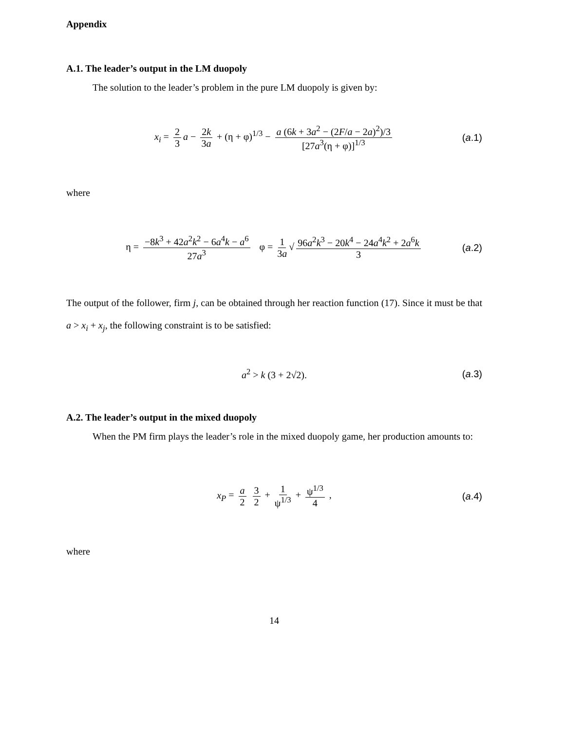Appendix
A.1. The leader’s output in the LM duopoly
The solution to the leader’s problem in the pure LM duopoly is given by:
x<sub>i</sub> = 2 3 a − 2k 3a + (η + φ)<sup>1/3</sup> − a (6k + 3a<sup>2</sup> − (2F/a − 2a)<sup>2</sup>)/3 [27a<sup>3</sup>(η + φ)]<sup>1/3</sup> (a.1)
where
η = −8k<sup>3</sup> + 42a<sup>2</sup>k<sup>2</sup> − 6a<sup>4</sup>k − a<sup>6</sup> 27a<sup>3</sup> φ = 1 3a √ 96a<sup>2</sup>k<sup>3</sup> − 20k<sup>4</sup> − 24a<sup>4</sup>k<sup>2</sup> + 2a<sup>6</sup>k 3 (a.2)
The output of the follower, firm j, can be obtained through her reaction function (17). Since it must be that a > x<sub>i</sub> + x<sub>j</sub>, the following constraint is to be satisfied:
a<sup>2</sup> > k (3 + 2√2). (a.3)
A.2. The leader’s output in the mixed duopoly
When the PM firm plays the leader’s role in the mixed duopoly game, her production amounts to:
x<sub>P</sub> = a 2 3 2 + 1 ψ<sup>1/3</sup> + ψ<sup>1/3</sup> 4 , (a.4)
where
14